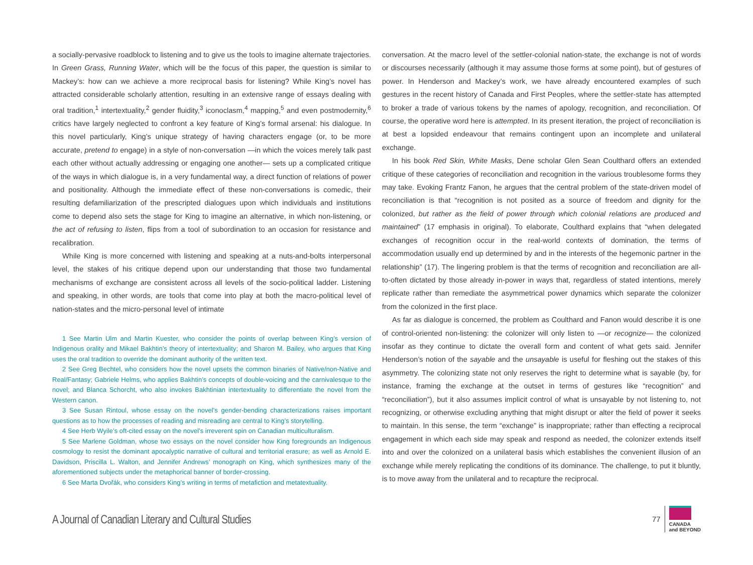a socially-pervasive roadblock to listening and to give us the tools to imagine alternate trajectories. In Green Grass, Running Water, which will be the focus of this paper, the question is similar to Mackey’s: how can we achieve a more reciprocal basis for listening? While King’s novel has attracted considerable scholarly attention, resulting in an extensive range of essays dealing with oral tradition,<sup>1</sup> intertextuality,<sup>2</sup> gender fluidity,<sup>3</sup> iconoclasm,<sup>4</sup> mapping,<sup>5</sup> and even postmodernity,<sup>6</sup> critics have largely neglected to confront a key feature of King’s formal arsenal: his dialogue. In this novel particularly, King’s unique strategy of having characters engage (or, to be more accurate, pretend to engage) in a style of non-conversation —in which the voices merely talk past each other without actually addressing or engaging one another— sets up a complicated critique of the ways in which dialogue is, in a very fundamental way, a direct function of relations of power and positionality. Although the immediate effect of these non-conversations is comedic, their resulting defamiliarization of the prescripted dialogues upon which individuals and institutions come to depend also sets the stage for King to imagine an alternative, in which non-listening, or the act of refusing to listen, flips from a tool of subordination to an occasion for resistance and recalibration.
While King is more concerned with listening and speaking at a nuts-and-bolts interpersonal level, the stakes of his critique depend upon our understanding that those two fundamental mechanisms of exchange are consistent across all levels of the socio-political ladder. Listening and speaking, in other words, are tools that come into play at both the macro-political level of nation-states and the micro-personal level of intimate
1 See Martin Ulm and Martin Kuester, who consider the points of overlap between King’s version of Indigenous orality and Mikael Bakhtin’s theory of intertextuality; and Sharon M. Bailey, who argues that King uses the oral tradition to override the dominant authority of the written text.
2 See Greg Bechtel, who considers how the novel upsets the common binaries of Native/non-Native and Real/Fantasy; Gabriele Helms, who applies Bakhtin’s concepts of double-voicing and the carnivalesque to the novel; and Blanca Schorcht, who also invokes Bakhtinian intertextuality to differentiate the novel from the Western canon.
3 See Susan Rintoul, whose essay on the novel’s gender-bending characterizations raises important questions as to how the processes of reading and misreading are central to King’s storytelling.
4 See Herb Wyile’s oft-cited essay on the novel’s irreverent spin on Canadian multiculturalism.
5 See Marlene Goldman, whose two essays on the novel consider how King foregrounds an Indigenous cosmology to resist the dominant apocalyptic narrative of cultural and territorial erasure; as well as Arnold E. Davidson, Priscilla L. Walton, and Jennifer Andrews’ monograph on King, which synthesizes many of the aforementioned subjects under the metaphorical banner of border-crossing.
6 See Marta Dvořák, who considers King’s writing in terms of metafiction and metatextuality.
conversation. At the macro level of the settler-colonial nation-state, the exchange is not of words or discourses necessarily (although it may assume those forms at some point), but of gestures of power. In Henderson and Mackey’s work, we have already encountered examples of such gestures in the recent history of Canada and First Peoples, where the settler-state has attempted to broker a trade of various tokens by the names of apology, recognition, and reconciliation. Of course, the operative word here is attempted. In its present iteration, the project of reconciliation is at best a lopsided endeavour that remains contingent upon an incomplete and unilateral exchange.
In his book Red Skin, White Masks, Dene scholar Glen Sean Coulthard offers an extended critique of these categories of reconciliation and recognition in the various troublesome forms they may take. Evoking Frantz Fanon, he argues that the central problem of the state-driven model of reconciliation is that “recognition is not posited as a source of freedom and dignity for the colonized, but rather as the field of power through which colonial relations are produced and maintained” (17 emphasis in original). To elaborate, Coulthard explains that “when delegated exchanges of recognition occur in the real-world contexts of domination, the terms of accommodation usually end up determined by and in the interests of the hegemonic partner in the relationship” (17). The lingering problem is that the terms of recognition and reconciliation are all-to-often dictated by those already in-power in ways that, regardless of stated intentions, merely replicate rather than remediate the asymmetrical power dynamics which separate the colonizer from the colonized in the first place.
As far as dialogue is concerned, the problem as Coulthard and Fanon would describe it is one of control-oriented non-listening: the colonizer will only listen to —or recognize— the colonized insofar as they continue to dictate the overall form and content of what gets said. Jennifer Henderson’s notion of the sayable and the unsayable is useful for fleshing out the stakes of this asymmetry. The colonizing state not only reserves the right to determine what is sayable (by, for instance, framing the exchange at the outset in terms of gestures like “recognition” and “reconciliation”), but it also assumes implicit control of what is unsayable by not listening to, not recognizing, or otherwise excluding anything that might disrupt or alter the field of power it seeks to maintain. In this sense, the term “exchange” is inappropriate; rather than effecting a reciprocal engagement in which each side may speak and respond as needed, the colonizer extends itself into and over the colonized on a unilateral basis which establishes the convenient illusion of an exchange while merely replicating the conditions of its dominance. The challenge, to put it bluntly, is to move away from the unilateral and to recapture the reciprocal.
A Journal of Canadian Literary and Cultural Studies
77
CANADA
and BEYOND